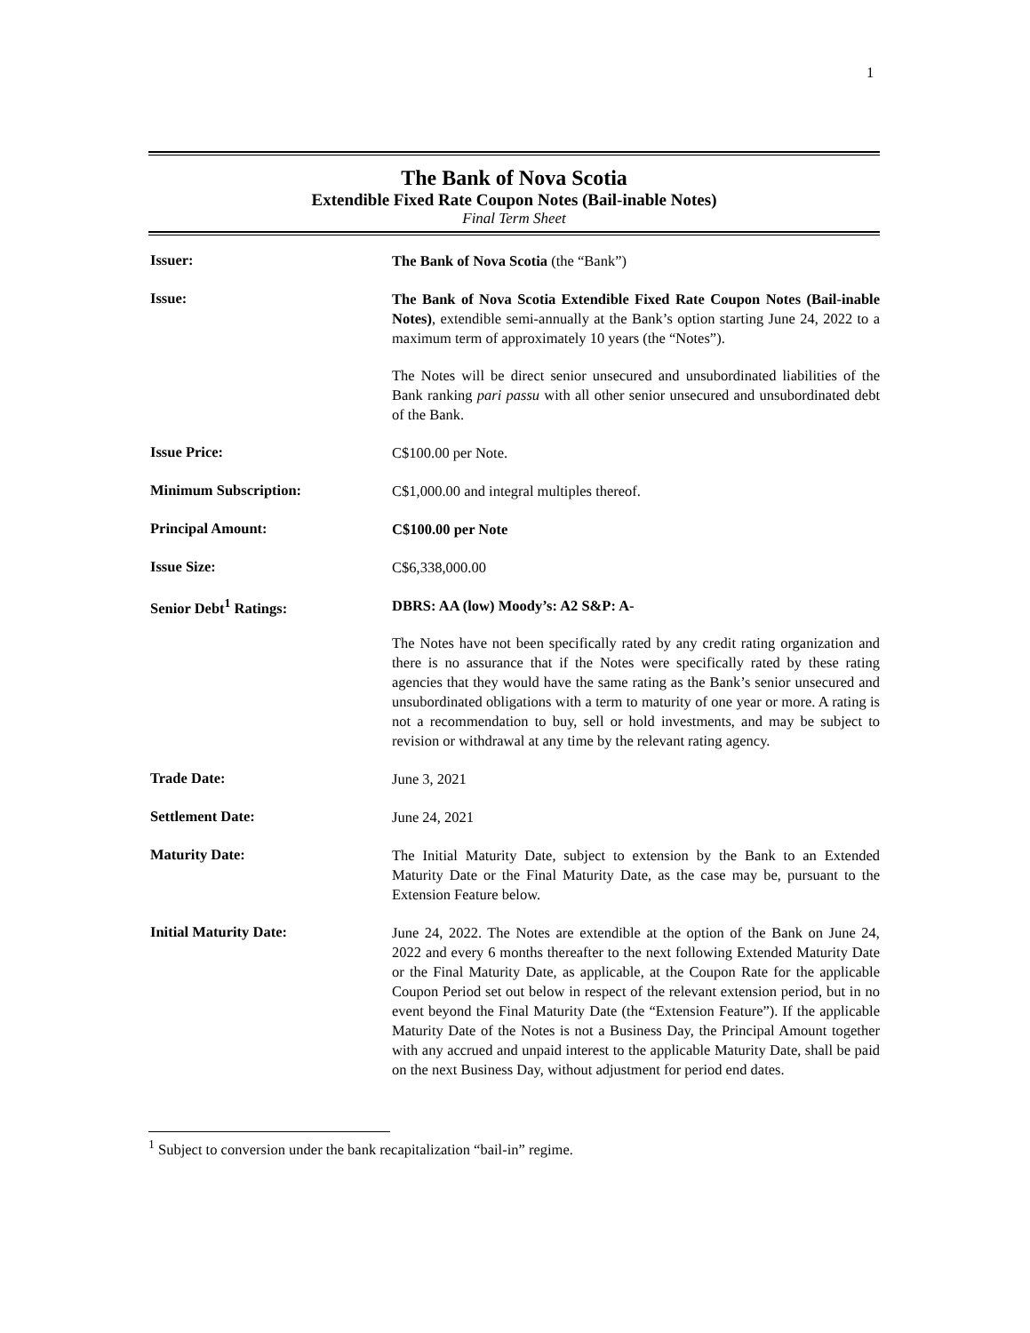1
The Bank of Nova Scotia
Extendible Fixed Rate Coupon Notes (Bail-inable Notes)
Final Term Sheet
| Issuer: | The Bank of Nova Scotia (the “Bank”) |
| Issue: | The Bank of Nova Scotia Extendible Fixed Rate Coupon Notes (Bail-inable Notes) , extendible semi-annually at the Bank’s option starting June 24, 2022 to a maximum term of approximately 10 years (the “Notes”). The Notes will be direct senior unsecured and unsubordinated liabilities of the Bank ranking pari passu with all other senior unsecured and unsubordinated debt of the Bank. |
| Issue Price: | C$100.00 per Note. |
| Minimum Subscription: | C$1,000.00 and integral multiples thereof. |
| Principal Amount: | C$100.00 per Note |
| Issue Size: | C$6,338,000.00 |
| Senior Debt<sup>1</sup> Ratings: | DBRS: AA (low) Moody’s: A2 S&P: A- The Notes have not been specifically rated by any credit rating organization and there is no assurance that if the Notes were specifically rated by these rating agencies that they would have the same rating as the Bank’s senior unsecured and unsubordinated obligations with a term to maturity of one year or more. A rating is not a recommendation to buy, sell or hold investments, and may be subject to revision or withdrawal at any time by the relevant rating agency. |
| Trade Date: | June 3, 2021 |
| Settlement Date: | June 24, 2021 |
| Maturity Date: | The Initial Maturity Date, subject to extension by the Bank to an Extended Maturity Date or the Final Maturity Date, as the case may be, pursuant to the Extension Feature below. |
| Initial Maturity Date: | June 24, 2022. The Notes are extendible at the option of the Bank on June 24, 2022 and every 6 months thereafter to the next following Extended Maturity Date or the Final Maturity Date, as applicable, at the Coupon Rate for the applicable Coupon Period set out below in respect of the relevant extension period, but in no event beyond the Final Maturity Date (the “Extension Feature”). If the applicable Maturity Date of the Notes is not a Business Day, the Principal Amount together with any accrued and unpaid interest to the applicable Maturity Date, shall be paid on the next Business Day, without adjustment for period end dates. |
<sup>1</sup> Subject to conversion under the bank recapitalization “bail-in” regime.